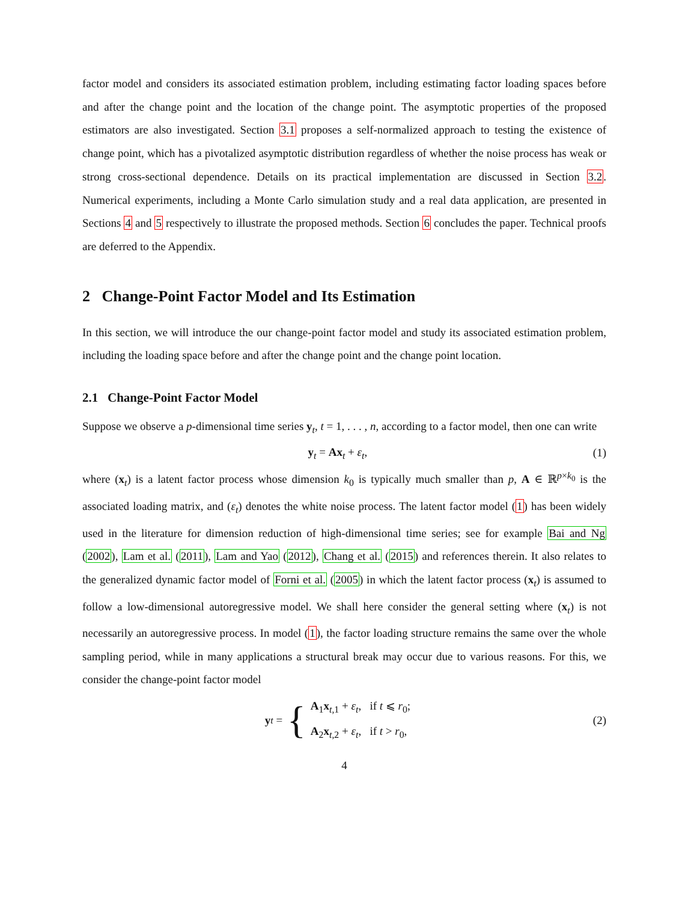factor model and considers its associated estimation problem, including estimating factor loading spaces before and after the change point and the location of the change point. The asymptotic properties of the proposed estimators are also investigated. Section 3.1 proposes a self-normalized approach to testing the existence of change point, which has a pivotalized asymptotic distribution regardless of whether the noise process has weak or strong cross-sectional dependence. Details on its practical implementation are discussed in Section 3.2. Numerical experiments, including a Monte Carlo simulation study and a real data application, are presented in Sections 4 and 5 respectively to illustrate the proposed methods. Section 6 concludes the paper. Technical proofs are deferred to the Appendix.
2 Change-Point Factor Model and Its Estimation
In this section, we will introduce the our change-point factor model and study its associated estimation problem, including the loading space before and after the change point and the change point location.
2.1 Change-Point Factor Model
Suppose we observe a p-dimensional time series y<sub>t</sub>, t = 1, . . . , n, according to a factor model, then one can write
y<sub>t</sub> = Ax<sub>t</sub> + ε<sub>t</sub>, (1)
where (x<sub>t</sub>) is a latent factor process whose dimension k<sub>0</sub> is typically much smaller than p, A ∈ ℝ<sup>p×k<sub>0</sub></sup> is the associated loading matrix, and (ε<sub>t</sub>) denotes the white noise process. The latent factor model (1) has been widely used in the literature for dimension reduction of high-dimensional time series; see for example Bai and Ng (2002), Lam et al. (2011), Lam and Yao (2012), Chang et al. (2015) and references therein. It also relates to the generalized dynamic factor model of Forni et al. (2005) in which the latent factor process (x<sub>t</sub>) is assumed to follow a low-dimensional autoregressive model. We shall here consider the general setting where (x<sub>t</sub>) is not necessarily an autoregressive process. In model (1), the factor loading structure remains the same over the whole sampling period, while in many applications a structural break may occur due to various reasons. For this, we consider the change-point factor model
y<sub>t</sub> = { A<sub>1</sub>x<sub>t,1</sub> + ε<sub>t</sub>, if t ⩽ r<sub>0</sub>;
A<sub>2</sub>x<sub>t,2</sub> + ε<sub>t</sub>, if t > r<sub>0</sub>, (2)
4